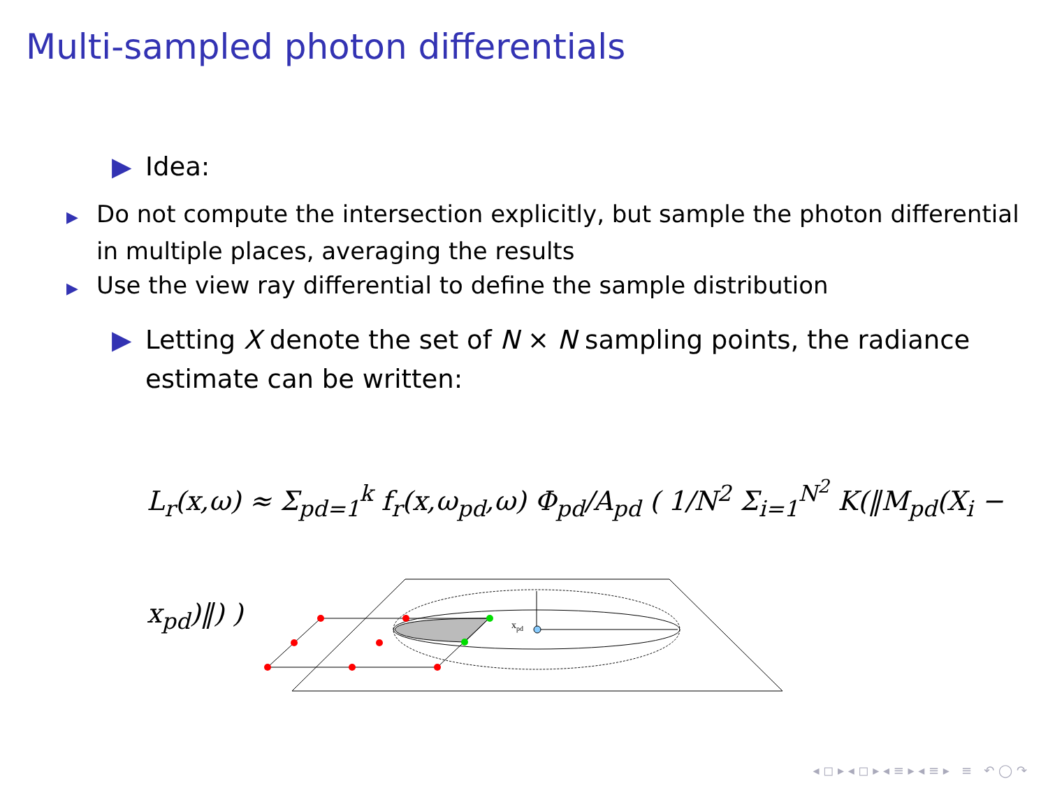Multi-sampled photon differentials
▶ Idea:
▶ Do not compute the intersection explicitly, but sample the photon differential in multiple places, averaging the results
▶ Use the view ray differential to define the sample distribution
▶ Letting X denote the set of N × N sampling points, the radiance estimate can be written:
L<sub>r</sub>(x,ω) ≈ Σ<sub>pd=1</sub><sup>k</sup> f<sub>r</sub>(x,ω<sub>pd</sub>,ω) Φ<sub>pd</sub>/A<sub>pd</sub> ( 1/N<sup>2</sup> Σ<sub>i=1</sub><sup>N<sup>2</sup></sup> K(‖M<sub>pd</sub>(X<sub>i</sub> − x<sub>pd</sub>)‖) )
xpd
◂ ◻ ▸ ◂ ◻ ▸ ◂ ≡ ▸ ◂ ≡ ▸ ≡ ↶ ◯ ↷